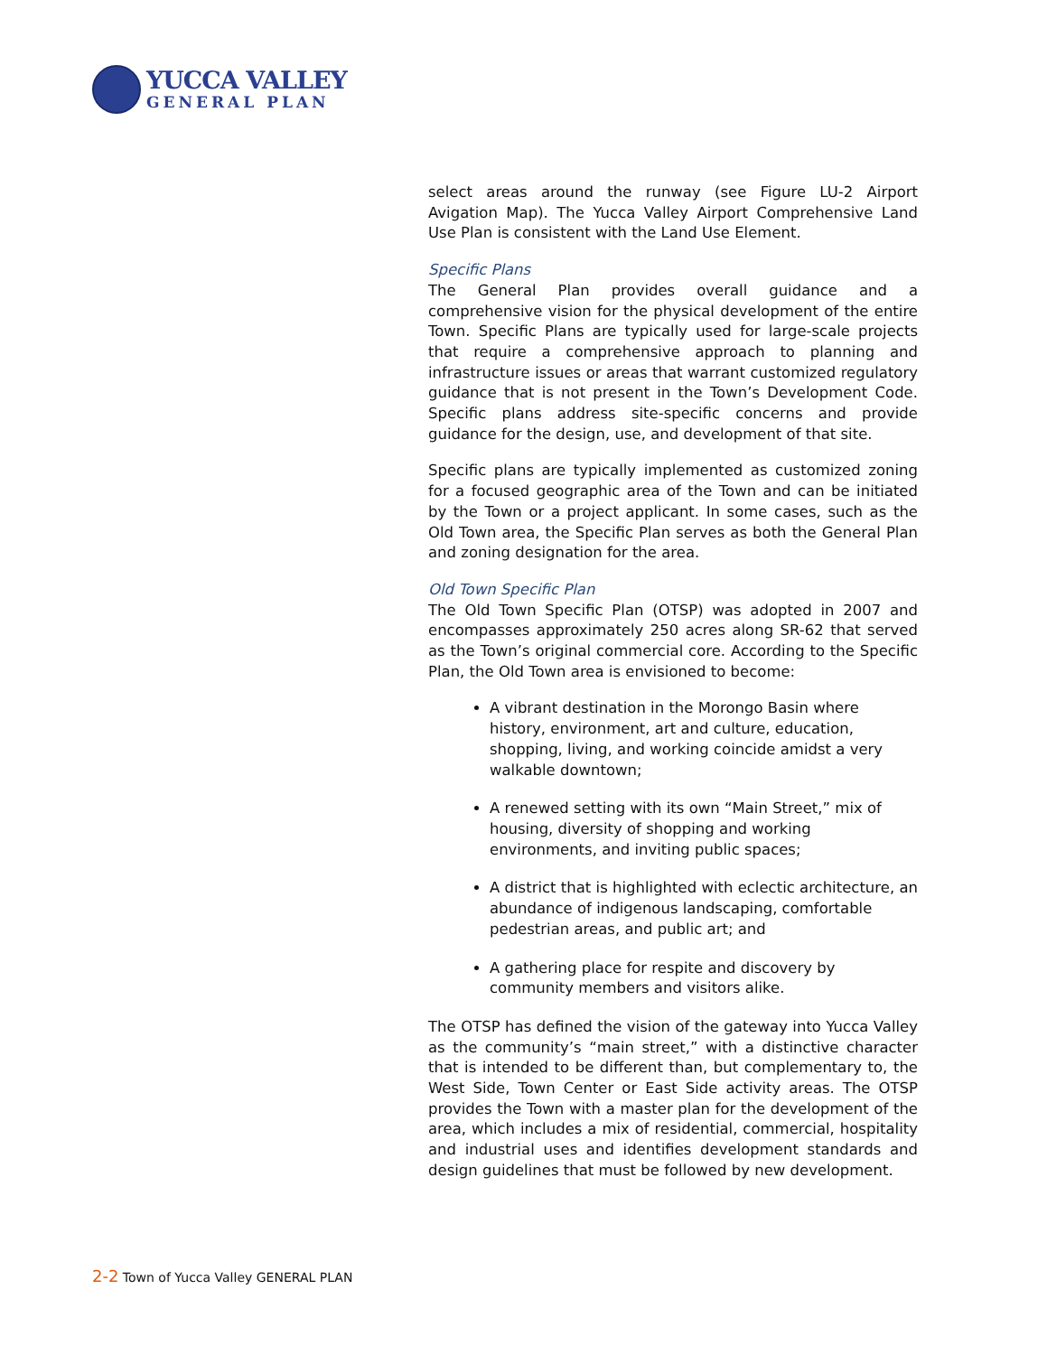YUCCA VALLEY
GENERAL PLAN
select areas around the runway (see Figure LU-2 Airport Avigation Map). The Yucca Valley Airport Comprehensive Land Use Plan is consistent with the Land Use Element.
Specific Plans
The General Plan provides overall guidance and a comprehensive vision for the physical development of the entire Town. Specific Plans are typically used for large-scale projects that require a comprehensive approach to planning and infrastructure issues or areas that warrant customized regulatory guidance that is not present in the Town’s Development Code. Specific plans address site-specific concerns and provide guidance for the design, use, and development of that site.
Specific plans are typically implemented as customized zoning for a focused geographic area of the Town and can be initiated by the Town or a project applicant. In some cases, such as the Old Town area, the Specific Plan serves as both the General Plan and zoning designation for the area.
Old Town Specific Plan
The Old Town Specific Plan (OTSP) was adopted in 2007 and encompasses approximately 250 acres along SR-62 that served as the Town’s original commercial core. According to the Specific Plan, the Old Town area is envisioned to become:
A vibrant destination in the Morongo Basin where history, environment, art and culture, education, shopping, living, and working coincide amidst a very walkable downtown;
A renewed setting with its own “Main Street,” mix of housing, diversity of shopping and working environments, and inviting public spaces;
A district that is highlighted with eclectic architecture, an abundance of indigenous landscaping, comfortable pedestrian areas, and public art; and
A gathering place for respite and discovery by community members and visitors alike.
The OTSP has defined the vision of the gateway into Yucca Valley as the community’s “main street,” with a distinctive character that is intended to be different than, but complementary to, the West Side, Town Center or East Side activity areas. The OTSP provides the Town with a master plan for the development of the area, which includes a mix of residential, commercial, hospitality and industrial uses and identifies development standards and design guidelines that must be followed by new development.
2-2 Town of Yucca Valley GENERAL PLAN